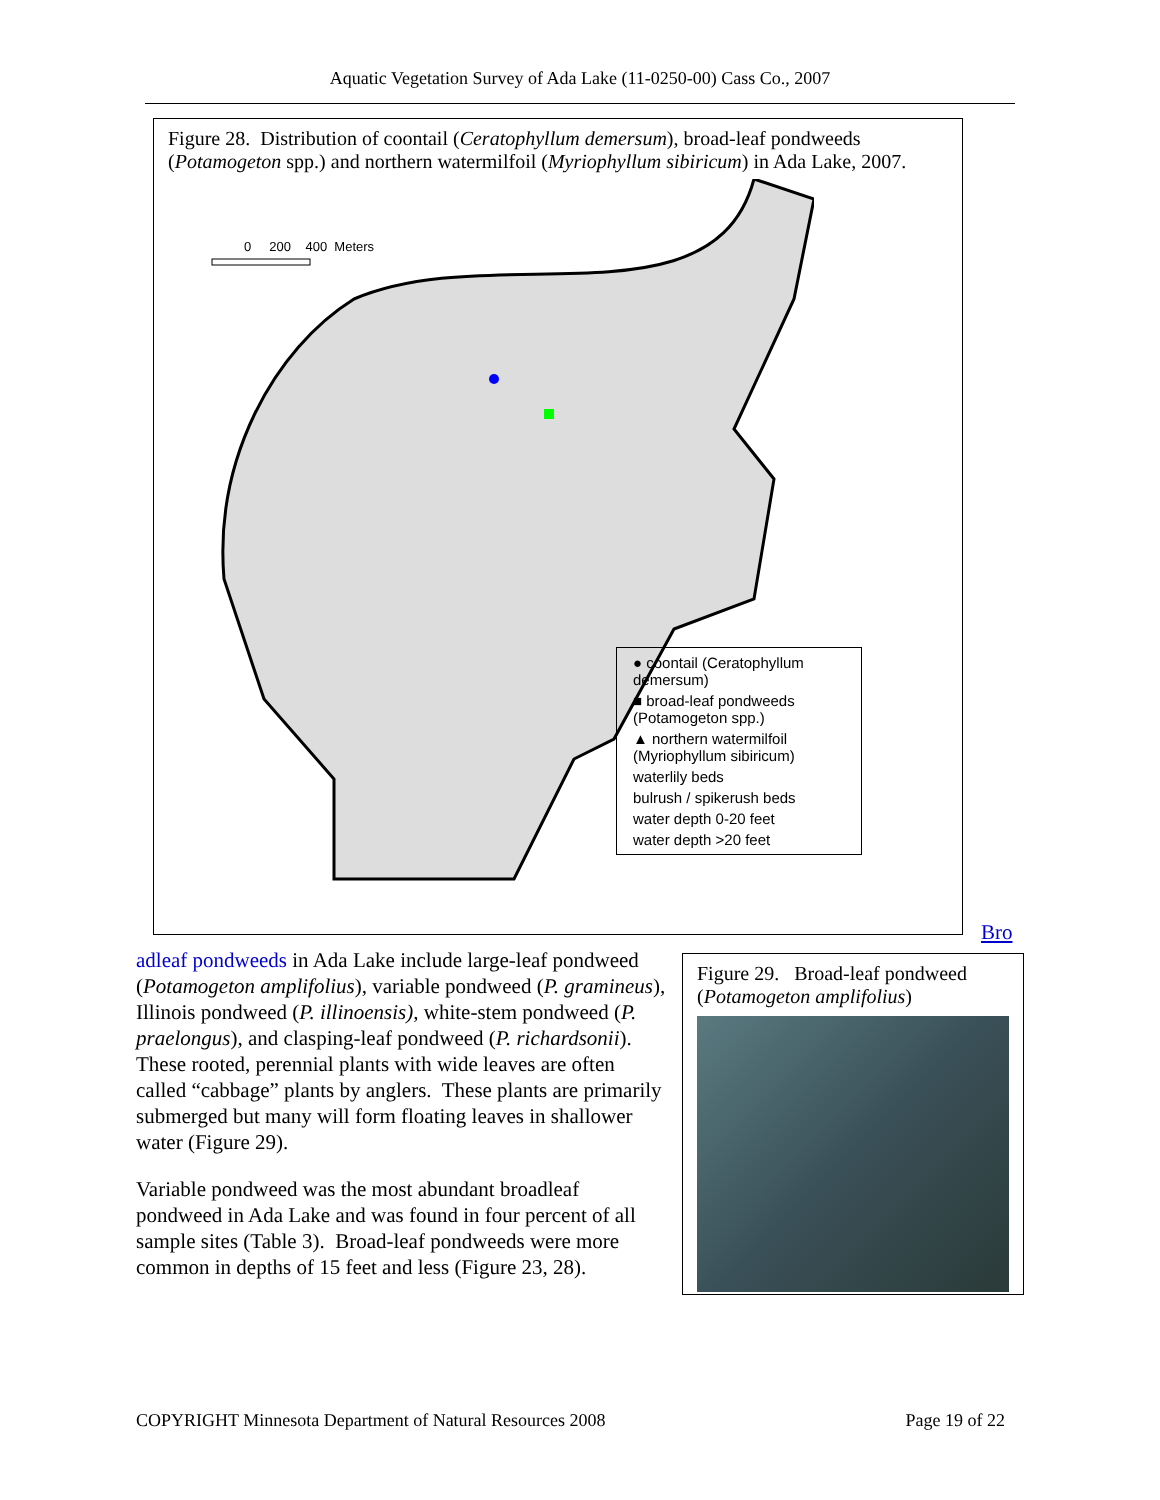Aquatic Vegetation Survey of Ada Lake (11-0250-00) Cass Co., 2007
Figure 28. Distribution of coontail (Ceratophyllum demersum), broad-leaf pondweeds (Potamogeton spp.) and northern watermilfoil (Myriophyllum sibiricum) in Ada Lake, 2007.
0 200 400 Meters
● coontail (Ceratophyllum demersum)
■ broad-leaf pondweeds (Potamogeton spp.)
▲ northern watermilfoil (Myriophyllum sibiricum)
waterlily beds
bulrush / spikerush beds
water depth 0-20 feet
water depth >20 feet
Bro
adleaf pondweeds in Ada Lake include large-leaf pondweed (Potamogeton amplifolius), variable pondweed (P. gramineus), Illinois pondweed (P. illinoensis), white-stem pondweed (P. praelongus), and clasping-leaf pondweed (P. richardsonii). These rooted, perennial plants with wide leaves are often called “cabbage” plants by anglers. These plants are primarily submerged but many will form floating leaves in shallower water (Figure 29).
Variable pondweed was the most abundant broadleaf pondweed in Ada Lake and was found in four percent of all sample sites (Table 3). Broad-leaf pondweeds were more common in depths of 15 feet and less (Figure 23, 28).
Figure 29. Broad-leaf pondweed (Potamogeton amplifolius)
COPYRIGHT Minnesota Department of Natural Resources 2008 Page 19 of 22